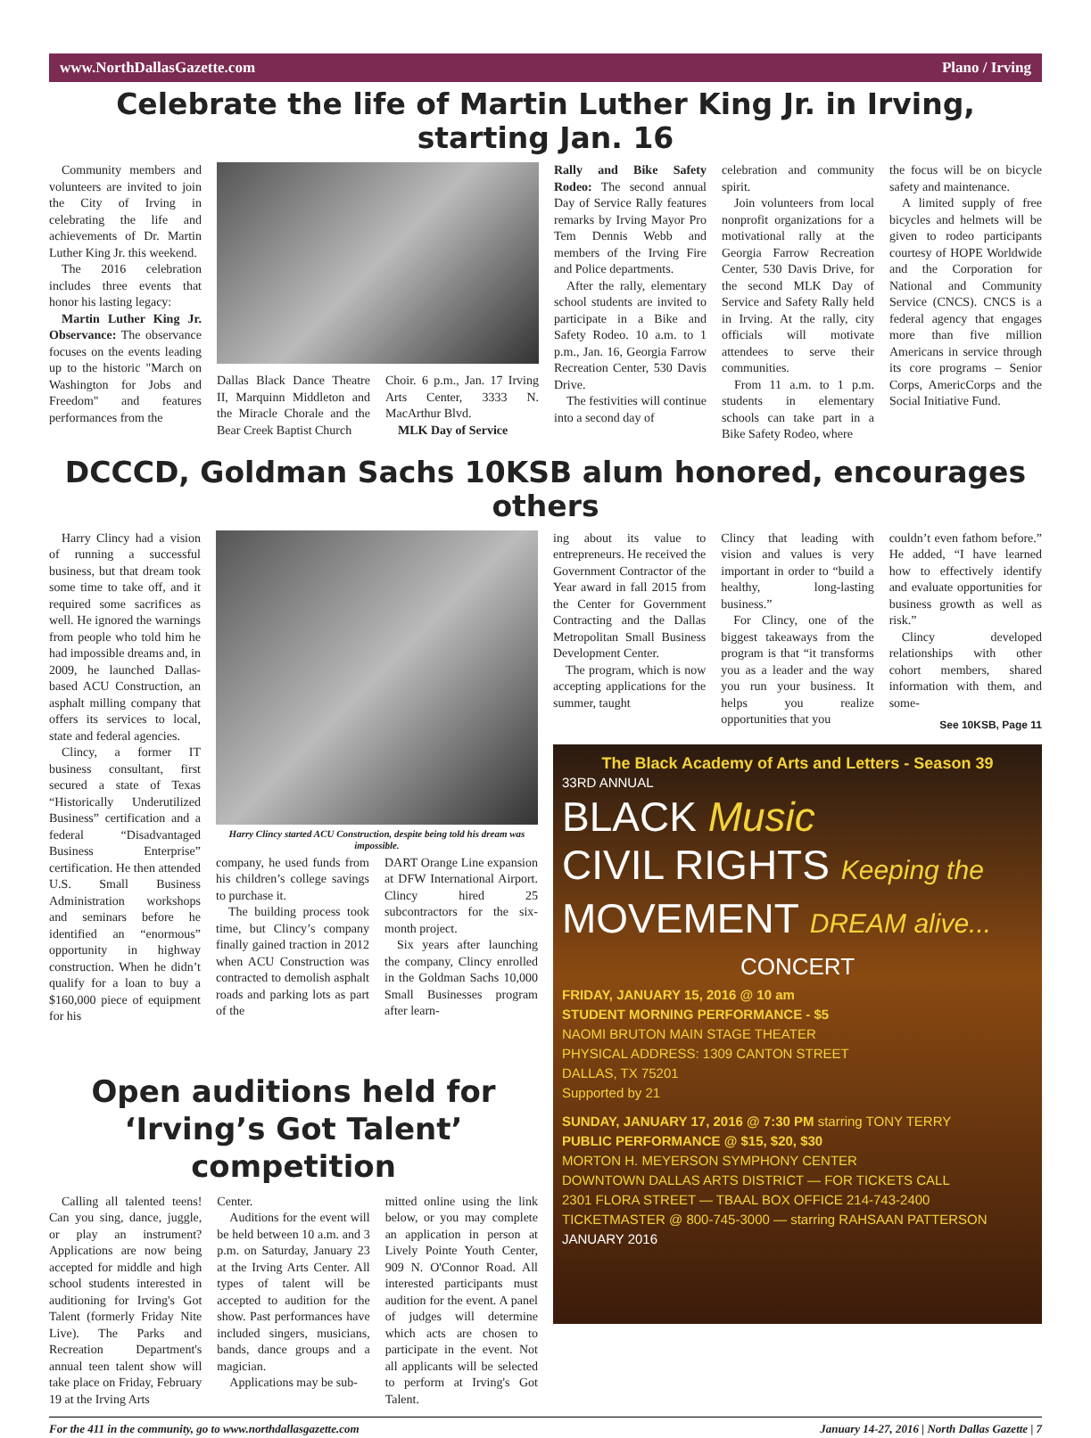www.NorthDallasGazette.com Plano / Irving
Celebrate the life of Martin Luther King Jr. in Irving, starting Jan. 16
Community members and volunteers are invited to join the City of Irving in celebrating the life and achievements of Dr. Martin Luther King Jr. this weekend.
The 2016 celebration includes three events that honor his lasting legacy:
Martin Luther King Jr. Observance: The observance focuses on the events leading up to the historic "March on Washington for Jobs and Freedom" and features performances from the
Dallas Black Dance Theatre II, Marquinn Middleton and the Miracle Chorale and the Bear Creek Baptist Church
Choir. 6 p.m., Jan. 17 Irving Arts Center, 3333 N. MacArthur Blvd.
MLK Day of Service
Rally and Bike Safety Rodeo: The second annual Day of Service Rally features remarks by Irving Mayor Pro Tem Dennis Webb and members of the Irving Fire and Police departments.
After the rally, elementary school students are invited to participate in a Bike and Safety Rodeo. 10 a.m. to 1 p.m., Jan. 16, Georgia Farrow Recreation Center, 530 Davis Drive.
The festivities will continue into a second day of
celebration and community spirit.
Join volunteers from local nonprofit organizations for a motivational rally at the Georgia Farrow Recreation Center, 530 Davis Drive, for the second MLK Day of Service and Safety Rally held in Irving. At the rally, city officials will motivate attendees to serve their communities.
From 11 a.m. to 1 p.m. students in elementary schools can take part in a Bike Safety Rodeo, where
the focus will be on bicycle safety and maintenance.
A limited supply of free bicycles and helmets will be given to rodeo participants courtesy of HOPE Worldwide and the Corporation for National and Community Service (CNCS). CNCS is a federal agency that engages more than five million Americans in service through its core programs – Senior Corps, AmericCorps and the Social Initiative Fund.
DCCCD, Goldman Sachs 10KSB alum honored, encourages others
Harry Clincy had a vision of running a successful business, but that dream took some time to take off, and it required some sacrifices as well. He ignored the warnings from people who told him he had impossible dreams and, in 2009, he launched Dallas-based ACU Construction, an asphalt milling company that offers its services to local, state and federal agencies.
Clincy, a former IT business consultant, first secured a state of Texas “Historically Underutilized Business” certification and a federal “Disadvantaged Business Enterprise” certification. He then attended U.S. Small Business Administration workshops and seminars before he identified an “enormous” opportunity in highway construction. When he didn’t qualify for a loan to buy a $160,000 piece of equipment for his
Harry Clincy started ACU Construction, despite being told his dream was impossible.
company, he used funds from his children’s college savings to purchase it.
The building process took time, but Clincy’s company finally gained traction in 2012 when ACU Construction was contracted to demolish asphalt roads and parking lots as part of the
DART Orange Line expansion at DFW International Airport. Clincy hired 25 subcontractors for the six-month project.
Six years after launching the company, Clincy enrolled in the Goldman Sachs 10,000 Small Businesses program after learn-
ing about its value to entrepreneurs. He received the Government Contractor of the Year award in fall 2015 from the Center for Government Contracting and the Dallas Metropolitan Small Business Development Center.
The program, which is now accepting applications for the summer, taught
Clincy that leading with vision and values is very important in order to “build a healthy, long-lasting business.”
For Clincy, one of the biggest takeaways from the program is that “it transforms you as a leader and the way you run your business. It helps you realize opportunities that you
couldn’t even fathom before.” He added, “I have learned how to effectively identify and evaluate opportunities for business growth as well as risk.”
Clincy developed relationships with other cohort members, shared information with them, and some-
See 10KSB, Page 11
The Black Academy of Arts and Letters - Season 39
33RD ANNUAL
BLACK Music
CIVIL RIGHTS Keeping the
MOVEMENT DREAM alive...
CONCERT
FRIDAY, JANUARY 15, 2016 @ 10 am
STUDENT MORNING PERFORMANCE - $5
NAOMI BRUTON MAIN STAGE THEATER
PHYSICAL ADDRESS: 1309 CANTON STREET
DALLAS, TX 75201
Supported by 21
SUNDAY, JANUARY 17, 2016 @ 7:30 PM starring TONY TERRY
PUBLIC PERFORMANCE @ $15, $20, $30
MORTON H. MEYERSON SYMPHONY CENTER
DOWNTOWN DALLAS ARTS DISTRICT — FOR TICKETS CALL
2301 FLORA STREET — TBAAL BOX OFFICE 214-743-2400
TICKETMASTER @ 800-745-3000 — starring RAHSAAN PATTERSON
JANUARY 2016
Open auditions held for
‘Irving’s Got Talent’ competition
Calling all talented teens! Can you sing, dance, juggle, or play an instrument? Applications are now being accepted for middle and high school students interested in auditioning for Irving's Got Talent (formerly Friday Nite Live). The Parks and Recreation Department's annual teen talent show will take place on Friday, February 19 at the Irving Arts
Center.
Auditions for the event will be held between 10 a.m. and 3 p.m. on Saturday, January 23 at the Irving Arts Center. All types of talent will be accepted to audition for the show. Past performances have included singers, musicians, bands, dance groups and a magician.
Applications may be sub-
mitted online using the link below, or you may complete an application in person at Lively Pointe Youth Center, 909 N. O'Connor Road. All interested participants must audition for the event. A panel of judges will determine which acts are chosen to participate in the event. Not all applicants will be selected to perform at Irving's Got Talent.
For the 411 in the community, go to www.northdallasgazette.com January 14-27, 2016 | North Dallas Gazette | 7